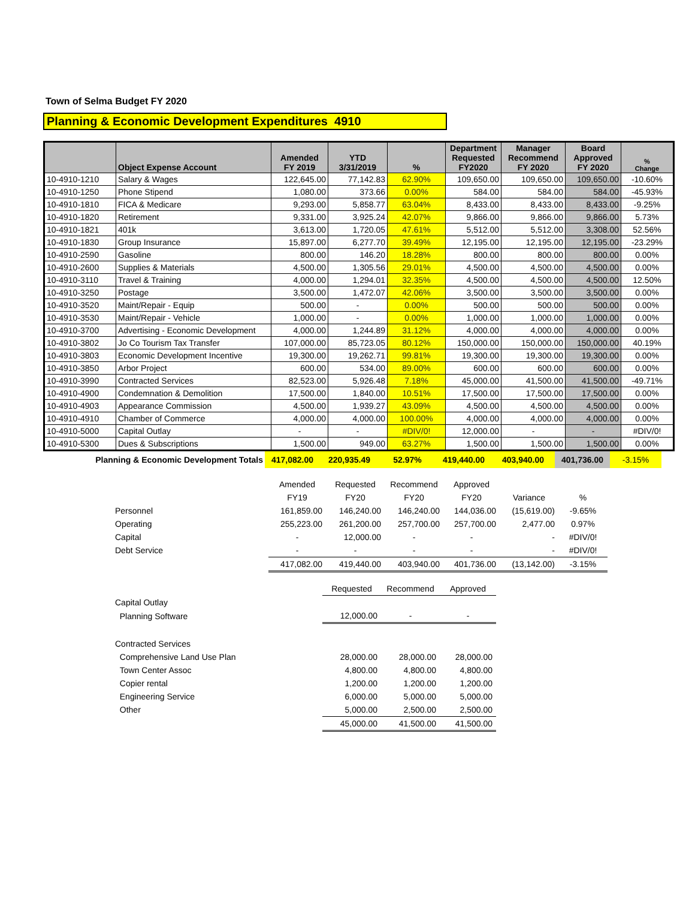Town of Selma Budget FY 2020
Planning & Economic Development Expenditures 4910
| | Object Expense Account | Amended FY 2019 | YTD 3/31/2019 | % | Department Requested FY2020 | Manager Recommend FY 2020 | Board Approved FY 2020 | % Change |
| --- | --- | --- | --- | --- | --- | --- | --- | --- |
| 10-4910-1210 | Salary & Wages | 122,645.00 | 77,142.83 | 62.90% | 109,650.00 | 109,650.00 | 109,650.00 | -10.60% |
| 10-4910-1250 | Phone Stipend | 1,080.00 | 373.66 | 0.00% | 584.00 | 584.00 | 584.00 | -45.93% |
| 10-4910-1810 | FICA & Medicare | 9,293.00 | 5,858.77 | 63.04% | 8,433.00 | 8,433.00 | 8,433.00 | -9.25% |
| 10-4910-1820 | Retirement | 9,331.00 | 3,925.24 | 42.07% | 9,866.00 | 9,866.00 | 9,866.00 | 5.73% |
| 10-4910-1821 | 401k | 3,613.00 | 1,720.05 | 47.61% | 5,512.00 | 5,512.00 | 3,308.00 | 52.56% |
| 10-4910-1830 | Group Insurance | 15,897.00 | 6,277.70 | 39.49% | 12,195.00 | 12,195.00 | 12,195.00 | -23.29% |
| 10-4910-2590 | Gasoline | 800.00 | 146.20 | 18.28% | 800.00 | 800.00 | 800.00 | 0.00% |
| 10-4910-2600 | Supplies & Materials | 4,500.00 | 1,305.56 | 29.01% | 4,500.00 | 4,500.00 | 4,500.00 | 0.00% |
| 10-4910-3110 | Travel & Training | 4,000.00 | 1,294.01 | 32.35% | 4,500.00 | 4,500.00 | 4,500.00 | 12.50% |
| 10-4910-3250 | Postage | 3,500.00 | 1,472.07 | 42.06% | 3,500.00 | 3,500.00 | 3,500.00 | 0.00% |
| 10-4910-3520 | Maint/Repair - Equip | 500.00 | - | 0.00% | 500.00 | 500.00 | 500.00 | 0.00% |
| 10-4910-3530 | Maint/Repair - Vehicle | 1,000.00 | - | 0.00% | 1,000.00 | 1,000.00 | 1,000.00 | 0.00% |
| 10-4910-3700 | Advertising - Economic Development | 4,000.00 | 1,244.89 | 31.12% | 4,000.00 | 4,000.00 | 4,000.00 | 0.00% |
| 10-4910-3802 | Jo Co Tourism Tax Transfer | 107,000.00 | 85,723.05 | 80.12% | 150,000.00 | 150,000.00 | 150,000.00 | 40.19% |
| 10-4910-3803 | Economic Development Incentive | 19,300.00 | 19,262.71 | 99.81% | 19,300.00 | 19,300.00 | 19,300.00 | 0.00% |
| 10-4910-3850 | Arbor Project | 600.00 | 534.00 | 89.00% | 600.00 | 600.00 | 600.00 | 0.00% |
| 10-4910-3990 | Contracted Services | 82,523.00 | 5,926.48 | 7.18% | 45,000.00 | 41,500.00 | 41,500.00 | -49.71% |
| 10-4910-4900 | Condemnation & Demolition | 17,500.00 | 1,840.00 | 10.51% | 17,500.00 | 17,500.00 | 17,500.00 | 0.00% |
| 10-4910-4903 | Appearance Commission | 4,500.00 | 1,939.27 | 43.09% | 4,500.00 | 4,500.00 | 4,500.00 | 0.00% |
| 10-4910-4910 | Chamber of Commerce | 4,000.00 | 4,000.00 | 100.00% | 4,000.00 | 4,000.00 | 4,000.00 | 0.00% |
| 10-4910-5000 | Capital Outlay | - | - | #DIV/0! | 12,000.00 | - | - | #DIV/0! |
| 10-4910-5300 | Dues & Subscriptions | 1,500.00 | 949.00 | 63.27% | 1,500.00 | 1,500.00 | 1,500.00 | 0.00% |
| Planning & Economic Development Totals | 417,082.00 | 220,935.49 | 52.97% | 419,440.00 | 403,940.00 | 401,736.00 | -3.15% |
| | Amended | Requested | Recommend | Approved | | |
| | FY19 | FY20 | FY20 | FY20 | Variance | % |
| Personnel | 161,859.00 | 146,240.00 | 146,240.00 | 144,036.00 | (15,619.00) | -9.65% |
| Operating | 255,223.00 | 261,200.00 | 257,700.00 | 257,700.00 | 2,477.00 | 0.97% |
| Capital | - | 12,000.00 | - | - | - | #DIV/0! |
| Debt Service | - | - | - | - | - | #DIV/0! |
| | 417,082.00 | 419,440.00 | 403,940.00 | 401,736.00 | (13,142.00) | -3.15% |
| | Requested | Recommend | Approved |
| Capital Outlay | | | |
| Planning Software | 12,000.00 | - | - |
| Contracted Services | | | |
| Comprehensive Land Use Plan | 28,000.00 | 28,000.00 | 28,000.00 |
| Town Center Assoc | 4,800.00 | 4,800.00 | 4,800.00 |
| Copier rental | 1,200.00 | 1,200.00 | 1,200.00 |
| Engineering Service | 6,000.00 | 5,000.00 | 5,000.00 |
| Other | 5,000.00 | 2,500.00 | 2,500.00 |
| | 45,000.00 | 41,500.00 | 41,500.00 |